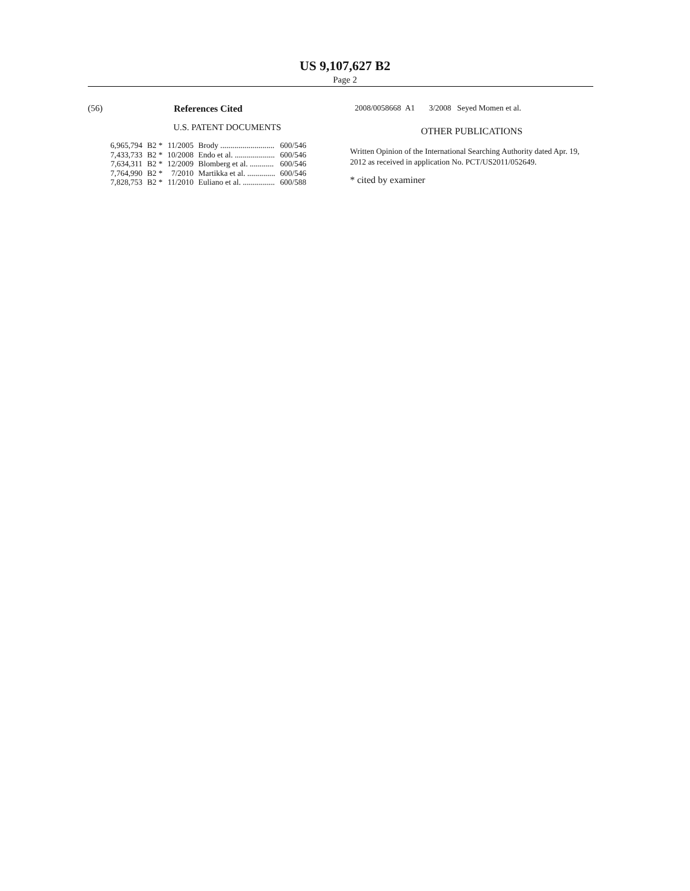US 9,107,627 B2
Page 2
(56) References Cited
U.S. PATENT DOCUMENTS
| 6,965,794 | B2 * | 11/2005 | Brody ........................... | 600/546 |
| 7,433,733 | B2 * | 10/2008 | Endo et al. .................... | 600/546 |
| 7,634,311 | B2 * | 12/2009 | Blomberg et al. ............ | 600/546 |
| 7,764,990 | B2 * | 7/2010 | Martikka et al. .............. | 600/546 |
| 7,828,753 | B2 * | 11/2010 | Euliano et al. ................ | 600/588 |
2008/0058668 A1 3/2008 Seyed Momen et al.
OTHER PUBLICATIONS
Written Opinion of the International Searching Authority dated Apr. 19, 2012 as received in application No. PCT/US2011/052649.
* cited by examiner